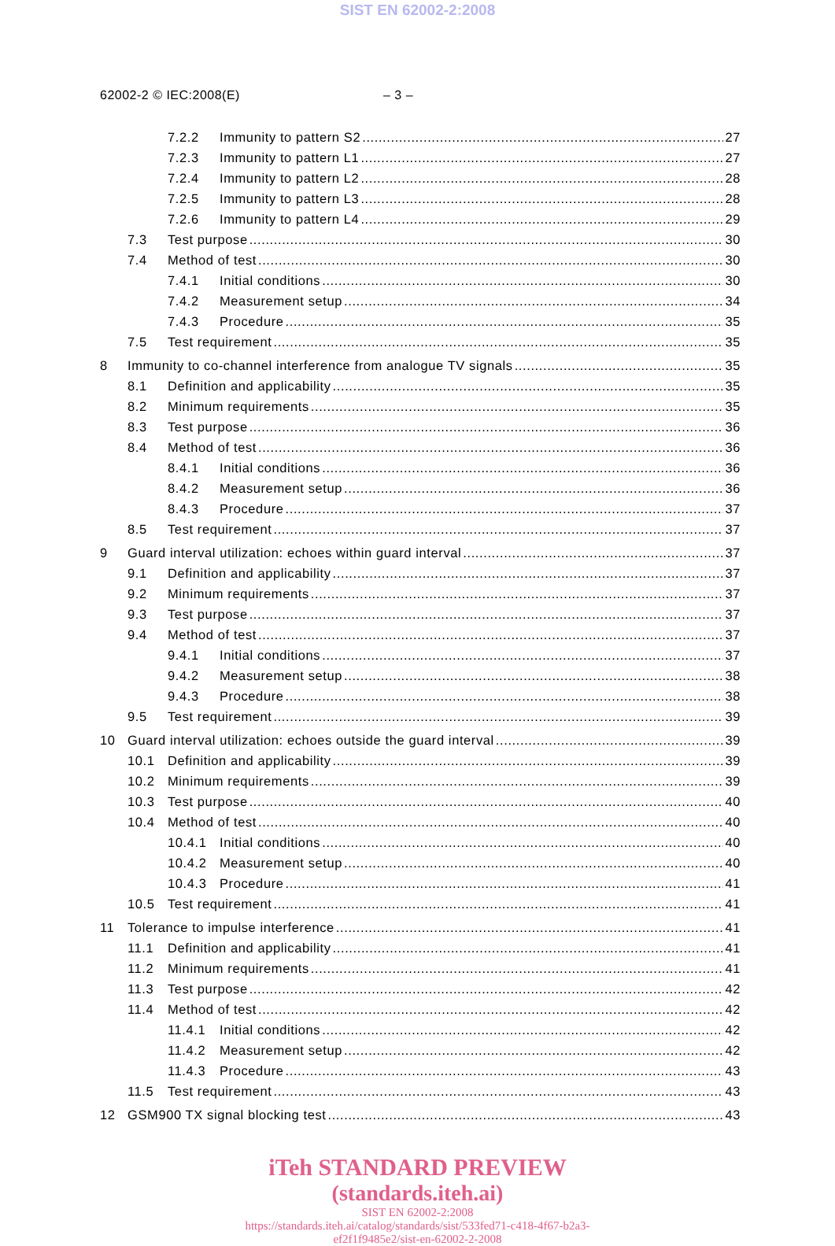SIST EN 62002-2:2008
62002-2 © IEC:2008(E) – 3 –
7.2.2 Immunity to pattern S2 27
7.2.3 Immunity to pattern L1 27
7.2.4 Immunity to pattern L2 28
7.2.5 Immunity to pattern L3 28
7.2.6 Immunity to pattern L4 29
7.3 Test purpose 30
7.4 Method of test 30
7.4.1 Initial conditions 30
7.4.2 Measurement setup 34
7.4.3 Procedure 35
7.5 Test requirement 35
8 Immunity to co-channel interference from analogue TV signals 35
8.1 Definition and applicability 35
8.2 Minimum requirements 35
8.3 Test purpose 36
8.4 Method of test 36
8.4.1 Initial conditions 36
8.4.2 Measurement setup 36
8.4.3 Procedure 37
8.5 Test requirement 37
9 Guard interval utilization: echoes within guard interval 37
9.1 Definition and applicability 37
9.2 Minimum requirements 37
9.3 Test purpose 37
9.4 Method of test 37
9.4.1 Initial conditions 37
9.4.2 Measurement setup 38
9.4.3 Procedure 38
9.5 Test requirement 39
10 Guard interval utilization: echoes outside the guard interval 39
10.1 Definition and applicability 39
10.2 Minimum requirements 39
10.3 Test purpose 40
10.4 Method of test 40
10.4.1 Initial conditions 40
10.4.2 Measurement setup 40
10.4.3 Procedure 41
10.5 Test requirement 41
11 Tolerance to impulse interference 41
11.1 Definition and applicability 41
11.2 Minimum requirements 41
11.3 Test purpose 42
11.4 Method of test 42
11.4.1 Initial conditions 42
11.4.2 Measurement setup 42
11.4.3 Procedure 43
11.5 Test requirement 43
12 GSM900 TX signal blocking test 43
iTeh STANDARD PREVIEW
(standards.iteh.ai)
SIST EN 62002-2:2008
https://standards.iteh.ai/catalog/standards/sist/533fed71-c418-4f67-b2a3-
ef2f1f9485e2/sist-en-62002-2-2008